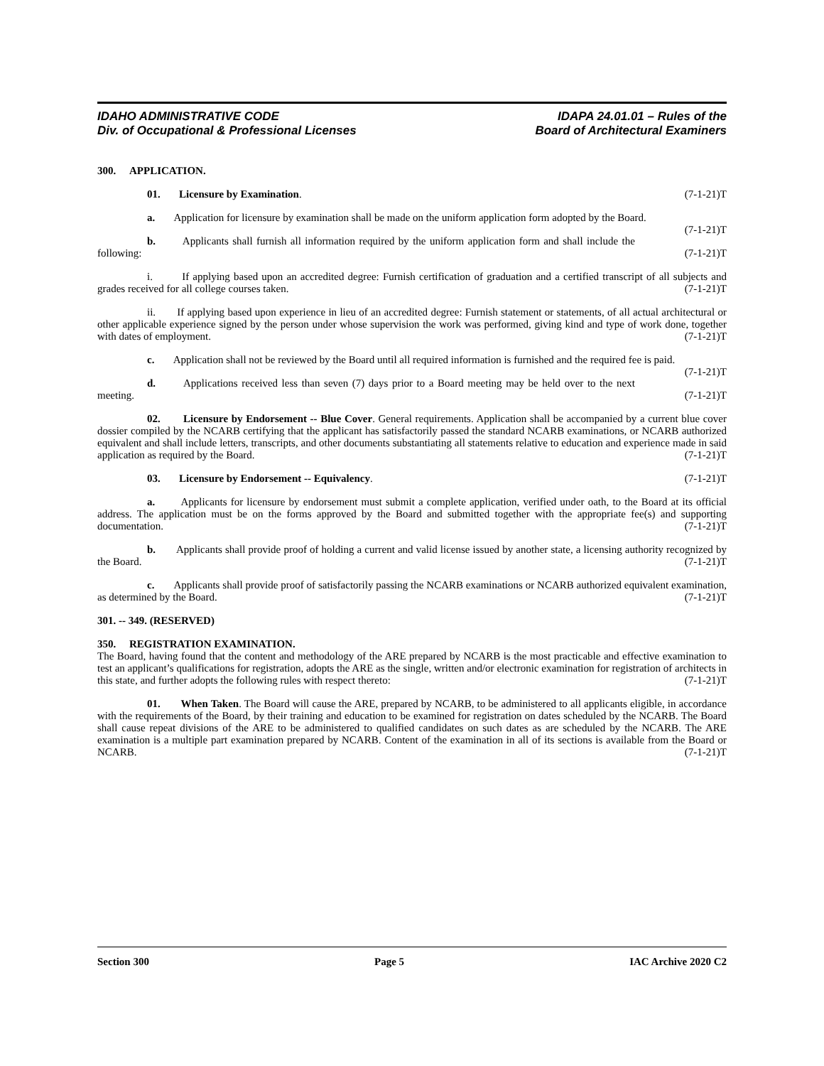IDAHO ADMINISTRATIVE CODE
Div. of Occupational & Professional Licenses
IDAPA 24.01.01 – Rules of the
Board of Architectural Examiners
300. APPLICATION.
01. Licensure by Examination. (7-1-21)T
a. Application for licensure by examination shall be made on the uniform application form adopted by the Board. (7-1-21)T
b. Applicants shall furnish all information required by the uniform application form and shall include the following: (7-1-21)T
i. If applying based upon an accredited degree: Furnish certification of graduation and a certified transcript of all subjects and grades received for all college courses taken. (7-1-21)T
ii. If applying based upon experience in lieu of an accredited degree: Furnish statement or statements, of all actual architectural or other applicable experience signed by the person under whose supervision the work was performed, giving kind and type of work done, together with dates of employment. (7-1-21)T
c. Application shall not be reviewed by the Board until all required information is furnished and the required fee is paid. (7-1-21)T
d. Applications received less than seven (7) days prior to a Board meeting may be held over to the next meeting. (7-1-21)T
02. Licensure by Endorsement -- Blue Cover. General requirements. Application shall be accompanied by a current blue cover dossier compiled by the NCARB certifying that the applicant has satisfactorily passed the standard NCARB examinations, or NCARB authorized equivalent and shall include letters, transcripts, and other documents substantiating all statements relative to education and experience made in said application as required by the Board. (7-1-21)T
03. Licensure by Endorsement -- Equivalency. (7-1-21)T
a. Applicants for licensure by endorsement must submit a complete application, verified under oath, to the Board at its official address. The application must be on the forms approved by the Board and submitted together with the appropriate fee(s) and supporting documentation. (7-1-21)T
b. Applicants shall provide proof of holding a current and valid license issued by another state, a licensing authority recognized by the Board. (7-1-21)T
c. Applicants shall provide proof of satisfactorily passing the NCARB examinations or NCARB authorized equivalent examination, as determined by the Board. (7-1-21)T
301. -- 349. (RESERVED)
350. REGISTRATION EXAMINATION.
The Board, having found that the content and methodology of the ARE prepared by NCARB is the most practicable and effective examination to test an applicant’s qualifications for registration, adopts the ARE as the single, written and/or electronic examination for registration of architects in this state, and further adopts the following rules with respect thereto: (7-1-21)T
01. When Taken. The Board will cause the ARE, prepared by NCARB, to be administered to all applicants eligible, in accordance with the requirements of the Board, by their training and education to be examined for registration on dates scheduled by the NCARB. The Board shall cause repeat divisions of the ARE to be administered to qualified candidates on such dates as are scheduled by the NCARB. The ARE examination is a multiple part examination prepared by NCARB. Content of the examination in all of its sections is available from the Board or NCARB. (7-1-21)T
Section 300 Page 5 IAC Archive 2020 C2